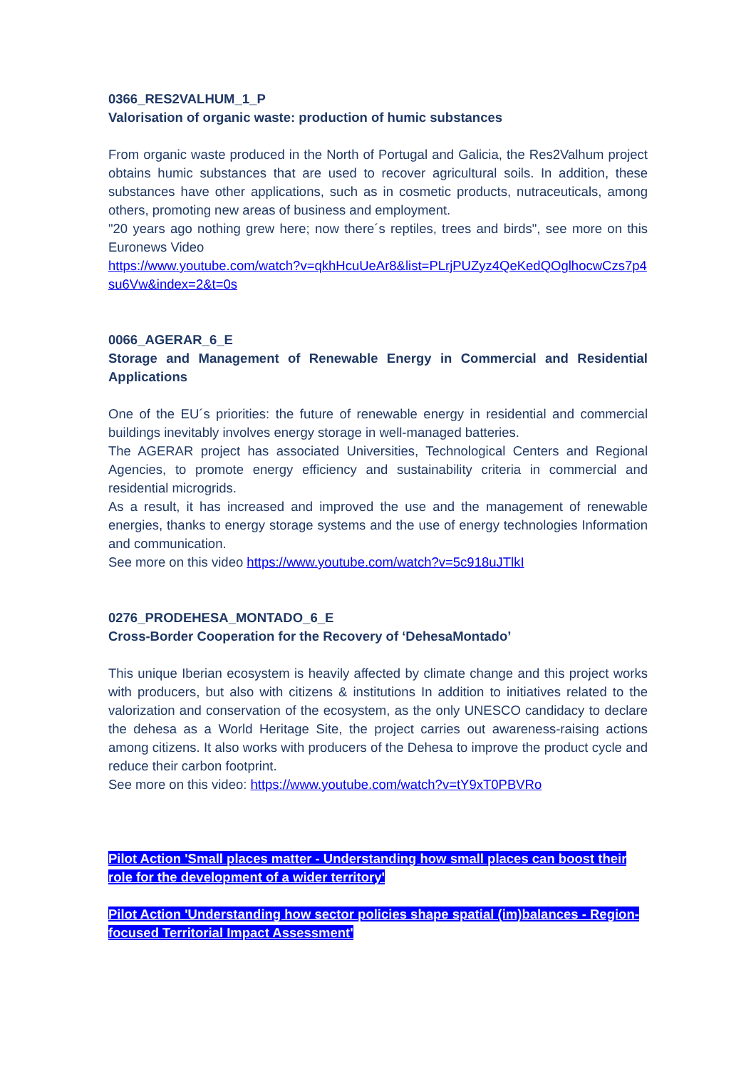0366_RES2VALHUM_1_P
Valorisation of organic waste: production of humic substances
From organic waste produced in the North of Portugal and Galicia, the Res2Valhum project obtains humic substances that are used to recover agricultural soils. In addition, these substances have other applications, such as in cosmetic products, nutraceuticals, among others, promoting new areas of business and employment.
"20 years ago nothing grew here; now there´s reptiles, trees and birds", see more on this Euronews Video
https://www.youtube.com/watch?v=qkhHcuUeAr8&list=PLrjPUZyz4QeKedQOglhocwCzs7p4su6Vw&index=2&t=0s
0066_AGERAR_6_E
Storage and Management of Renewable Energy in Commercial and Residential Applications
One of the EU´s priorities: the future of renewable energy in residential and commercial buildings inevitably involves energy storage in well-managed batteries.
The AGERAR project has associated Universities, Technological Centers and Regional Agencies, to promote energy efficiency and sustainability criteria in commercial and residential microgrids.
As a result, it has increased and improved the use and the management of renewable energies, thanks to energy storage systems and the use of energy technologies Information and communication.
See more on this video https://www.youtube.com/watch?v=5c918uJTlkI
0276_PRODEHESA_MONTADO_6_E
Cross-Border Cooperation for the Recovery of ‘DehesaMontado’
This unique Iberian ecosystem is heavily affected by climate change and this project works with producers, but also with citizens & institutions In addition to initiatives related to the valorization and conservation of the ecosystem, as the only UNESCO candidacy to declare the dehesa as a World Heritage Site, the project carries out awareness-raising actions among citizens. It also works with producers of the Dehesa to improve the product cycle and reduce their carbon footprint.
See more on this video: https://www.youtube.com/watch?v=tY9xT0PBVRo
Pilot Action 'Small places matter - Understanding how small places can boost their role for the development of a wider territory'
Pilot Action 'Understanding how sector policies shape spatial (im)balances - Region-focused Territorial Impact Assessment'